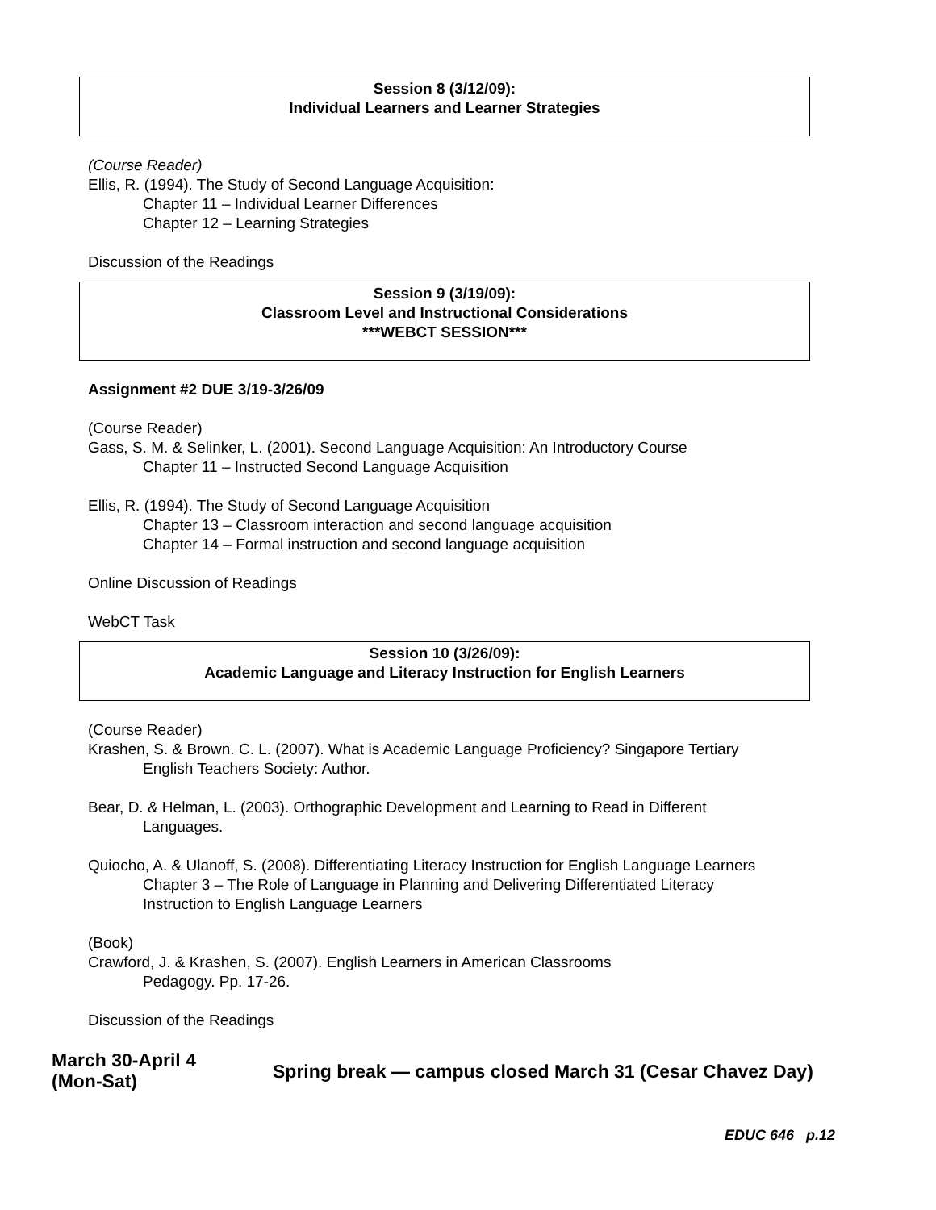Session 8 (3/12/09):
Individual Learners and Learner Strategies
(Course Reader)
Ellis, R. (1994). The Study of Second Language Acquisition:
Chapter 11 – Individual Learner Differences
Chapter 12 – Learning Strategies
Discussion of the Readings
Session 9 (3/19/09):
Classroom Level and Instructional Considerations
***WEBCT SESSION***
Assignment #2 DUE 3/19-3/26/09
(Course Reader)
Gass, S. M. & Selinker, L. (2001). Second Language Acquisition: An Introductory Course
Chapter 11 – Instructed Second Language Acquisition
Ellis, R. (1994). The Study of Second Language Acquisition
Chapter 13 – Classroom interaction and second language acquisition
Chapter 14 – Formal instruction and second language acquisition
Online Discussion of Readings
WebCT Task
Session 10 (3/26/09):
Academic Language and Literacy Instruction for English Learners
(Course Reader)
Krashen, S. & Brown. C. L. (2007). What is Academic Language Proficiency? Singapore Tertiary
English Teachers Society: Author.
Bear, D. & Helman, L. (2003). Orthographic Development and Learning to Read in Different
Languages.
Quiocho, A. & Ulanoff, S. (2008). Differentiating Literacy Instruction for English Language Learners
Chapter 3 – The Role of Language in Planning and Delivering Differentiated Literacy
Instruction to English Language Learners
(Book)
Crawford, J. & Krashen, S. (2007). English Learners in American Classrooms
Pedagogy. Pp. 17-26.
Discussion of the Readings
March 30-April 4
(Mon-Sat)
Spring break — campus closed March 31 (Cesar Chavez Day)
EDUC 646 p.12